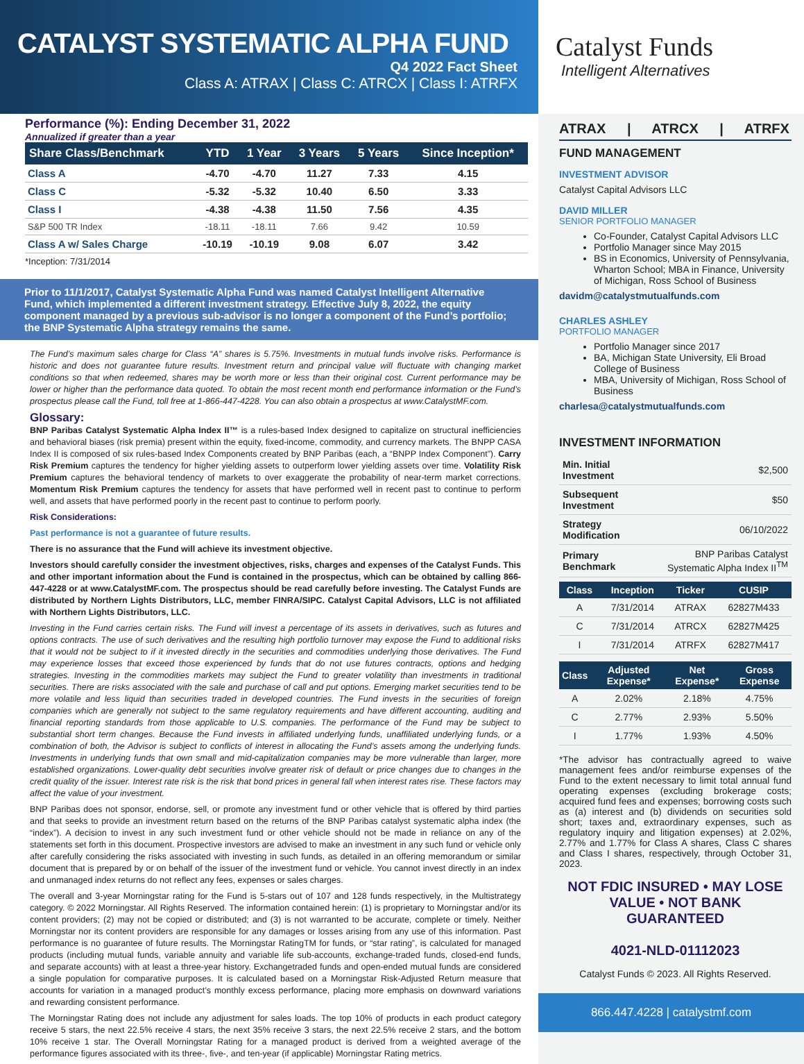CATALYST SYSTEMATIC ALPHA FUND
Q4 2022 Fact Sheet
Class A: ATRAX | Class C: ATRCX | Class I: ATRFX
Performance (%): Ending December 31, 2022
Annualized if greater than a year
| Share Class/Benchmark | YTD | 1 Year | 3 Years | 5 Years | Since Inception* |
| --- | --- | --- | --- | --- | --- |
| Class A | -4.70 | -4.70 | 11.27 | 7.33 | 4.15 |
| Class C | -5.32 | -5.32 | 10.40 | 6.50 | 3.33 |
| Class I | -4.38 | -4.38 | 11.50 | 7.56 | 4.35 |
| S&P 500 TR Index | -18.11 | -18.11 | 7.66 | 9.42 | 10.59 |
| Class A w/ Sales Charge | -10.19 | -10.19 | 9.08 | 6.07 | 3.42 |
*Inception: 7/31/2014
Prior to 11/1/2017, Catalyst Systematic Alpha Fund was named Catalyst Intelligent Alternative Fund, which implemented a different investment strategy. Effective July 8, 2022, the equity component managed by a previous sub-advisor is no longer a component of the Fund’s portfolio; the BNP Systematic Alpha strategy remains the same.
The Fund’s maximum sales charge for Class “A” shares is 5.75%. Investments in mutual funds involve risks. Performance is historic and does not guarantee future results. Investment return and principal value will fluctuate with changing market conditions so that when redeemed, shares may be worth more or less than their original cost. Current performance may be lower or higher than the performance data quoted. To obtain the most recent month end performance information or the Fund’s prospectus please call the Fund, toll free at 1-866-447-4228. You can also obtain a prospectus at www.CatalystMF.com.
Glossary:
BNP Paribas Catalyst Systematic Alpha Index II™ is a rules-based Index designed to capitalize on structural inefficiencies and behavioral biases (risk premia) present within the equity, fixed-income, commodity, and currency markets. The BNPP CASA Index II is composed of six rules-based Index Components created by BNP Paribas (each, a “BNPP Index Component”). Carry Risk Premium captures the tendency for higher yielding assets to outperform lower yielding assets over time. Volatility Risk Premium captures the behavioral tendency of markets to over exaggerate the probability of near-term market corrections. Momentum Risk Premium captures the tendency for assets that have performed well in recent past to continue to perform well, and assets that have performed poorly in the recent past to continue to perform poorly.
Risk Considerations:
Past performance is not a guarantee of future results.
There is no assurance that the Fund will achieve its investment objective.
Investors should carefully consider the investment objectives, risks, charges and expenses of the Catalyst Funds. This and other important information about the Fund is contained in the prospectus, which can be obtained by calling 866-447-4228 or at www.CatalystMF.com. The prospectus should be read carefully before investing. The Catalyst Funds are distributed by Northern Lights Distributors, LLC, member FINRA/SIPC. Catalyst Capital Advisors, LLC is not affiliated with Northern Lights Distributors, LLC.
Investing in the Fund carries certain risks. The Fund will invest a percentage of its assets in derivatives, such as futures and options contracts. The use of such derivatives and the resulting high portfolio turnover may expose the Fund to additional risks that it would not be subject to if it invested directly in the securities and commodities underlying those derivatives. The Fund may experience losses that exceed those experienced by funds that do not use futures contracts, options and hedging strategies. Investing in the commodities markets may subject the Fund to greater volatility than investments in traditional securities. There are risks associated with the sale and purchase of call and put options. Emerging market securities tend to be more volatile and less liquid than securities traded in developed countries. The Fund invests in the securities of foreign companies which are generally not subject to the same regulatory requirements and have different accounting, auditing and financial reporting standards from those applicable to U.S. companies. The performance of the Fund may be subject to substantial short term changes. Because the Fund invests in affiliated underlying funds, unaffiliated underlying funds, or a combination of both, the Advisor is subject to conflicts of interest in allocating the Fund’s assets among the underlying funds. Investments in underlying funds that own small and mid-capitalization companies may be more vulnerable than larger, more established organizations. Lower-quality debt securities involve greater risk of default or price changes due to changes in the credit quality of the issuer. Interest rate risk is the risk that bond prices in general fall when interest rates rise. These factors may affect the value of your investment.
BNP Paribas does not sponsor, endorse, sell, or promote any investment fund or other vehicle that is offered by third parties and that seeks to provide an investment return based on the returns of the BNP Paribas catalyst systematic alpha index (the “index”). A decision to invest in any such investment fund or other vehicle should not be made in reliance on any of the statements set forth in this document. Prospective investors are advised to make an investment in any such fund or vehicle only after carefully considering the risks associated with investing in such funds, as detailed in an offering memorandum or similar document that is prepared by or on behalf of the issuer of the investment fund or vehicle. You cannot invest directly in an index and unmanaged index returns do not reflect any fees, expenses or sales charges.
The overall and 3-year Morningstar rating for the Fund is 5-stars out of 107 and 128 funds respectively, in the Multistrategy category. © 2022 Morningstar. All Rights Reserved. The information contained herein: (1) is proprietary to Morningstar and/or its content providers; (2) may not be copied or distributed; and (3) is not warranted to be accurate, complete or timely. Neither Morningstar nor its content providers are responsible for any damages or losses arising from any use of this information. Past performance is no guarantee of future results. The Morningstar RatingTM for funds, or “star rating”, is calculated for managed products (including mutual funds, variable annuity and variable life sub-accounts, exchange-traded funds, closed-end funds, and separate accounts) with at least a three-year history. Exchangetraded funds and open-ended mutual funds are considered a single population for comparative purposes. It is calculated based on a Morningstar Risk-Adjusted Return measure that accounts for variation in a managed product’s monthly excess performance, placing more emphasis on downward variations and rewarding consistent performance.
The Morningstar Rating does not include any adjustment for sales loads. The top 10% of products in each product category receive 5 stars, the next 22.5% receive 4 stars, the next 35% receive 3 stars, the next 22.5% receive 2 stars, and the bottom 10% receive 1 star. The Overall Morningstar Rating for a managed product is derived from a weighted average of the performance figures associated with its three-, five-, and ten-year (if applicable) Morningstar Rating metrics.
Catalyst Funds
Intelligent Alternatives
ATRAX | ATRCX | ATRFX
FUND MANAGEMENT
INVESTMENT ADVISOR
Catalyst Capital Advisors LLC
DAVID MILLER
SENIOR PORTFOLIO MANAGER
Co-Founder, Catalyst Capital Advisors LLC
Portfolio Manager since May 2015
BS in Economics, University of Pennsylvania, Wharton School; MBA in Finance, University of Michigan, Ross School of Business
davidm@catalystmutualfunds.com
CHARLES ASHLEY
PORTFOLIO MANAGER
Portfolio Manager since 2017
BA, Michigan State University, Eli Broad College of Business
MBA, University of Michigan, Ross School of Business
charlesa@catalystmutualfunds.com
INVESTMENT INFORMATION
| Min. Initial Investment | $2,500 |
| Subsequent Investment | $50 |
| Strategy Modification | 06/10/2022 |
| Primary Benchmark | BNP Paribas Catalyst Systematic Alpha Index II<sup>TM</sup> |
| Class | Inception | Ticker | CUSIP |
| --- | --- | --- | --- |
| A | 7/31/2014 | ATRAX | 62827M433 |
| C | 7/31/2014 | ATRCX | 62827M425 |
| I | 7/31/2014 | ATRFX | 62827M417 |
| Class | Adjusted Expense* | Net Expense* | Gross Expense |
| --- | --- | --- | --- |
| A | 2.02% | 2.18% | 4.75% |
| C | 2.77% | 2.93% | 5.50% |
| I | 1.77% | 1.93% | 4.50% |
*The advisor has contractually agreed to waive management fees and/or reimburse expenses of the Fund to the extent necessary to limit total annual fund operating expenses (excluding brokerage costs; acquired fund fees and expenses; borrowing costs such as (a) interest and (b) dividends on securities sold short; taxes and, extraordinary expenses, such as regulatory inquiry and litigation expenses) at 2.02%, 2.77% and 1.77% for Class A shares, Class C shares and Class I shares, respectively, through October 31, 2023.
NOT FDIC INSURED • MAY LOSE VALUE • NOT BANK GUARANTEED
4021-NLD-01112023
Catalyst Funds © 2023. All Rights Reserved.
866.447.4228 | catalystmf.com